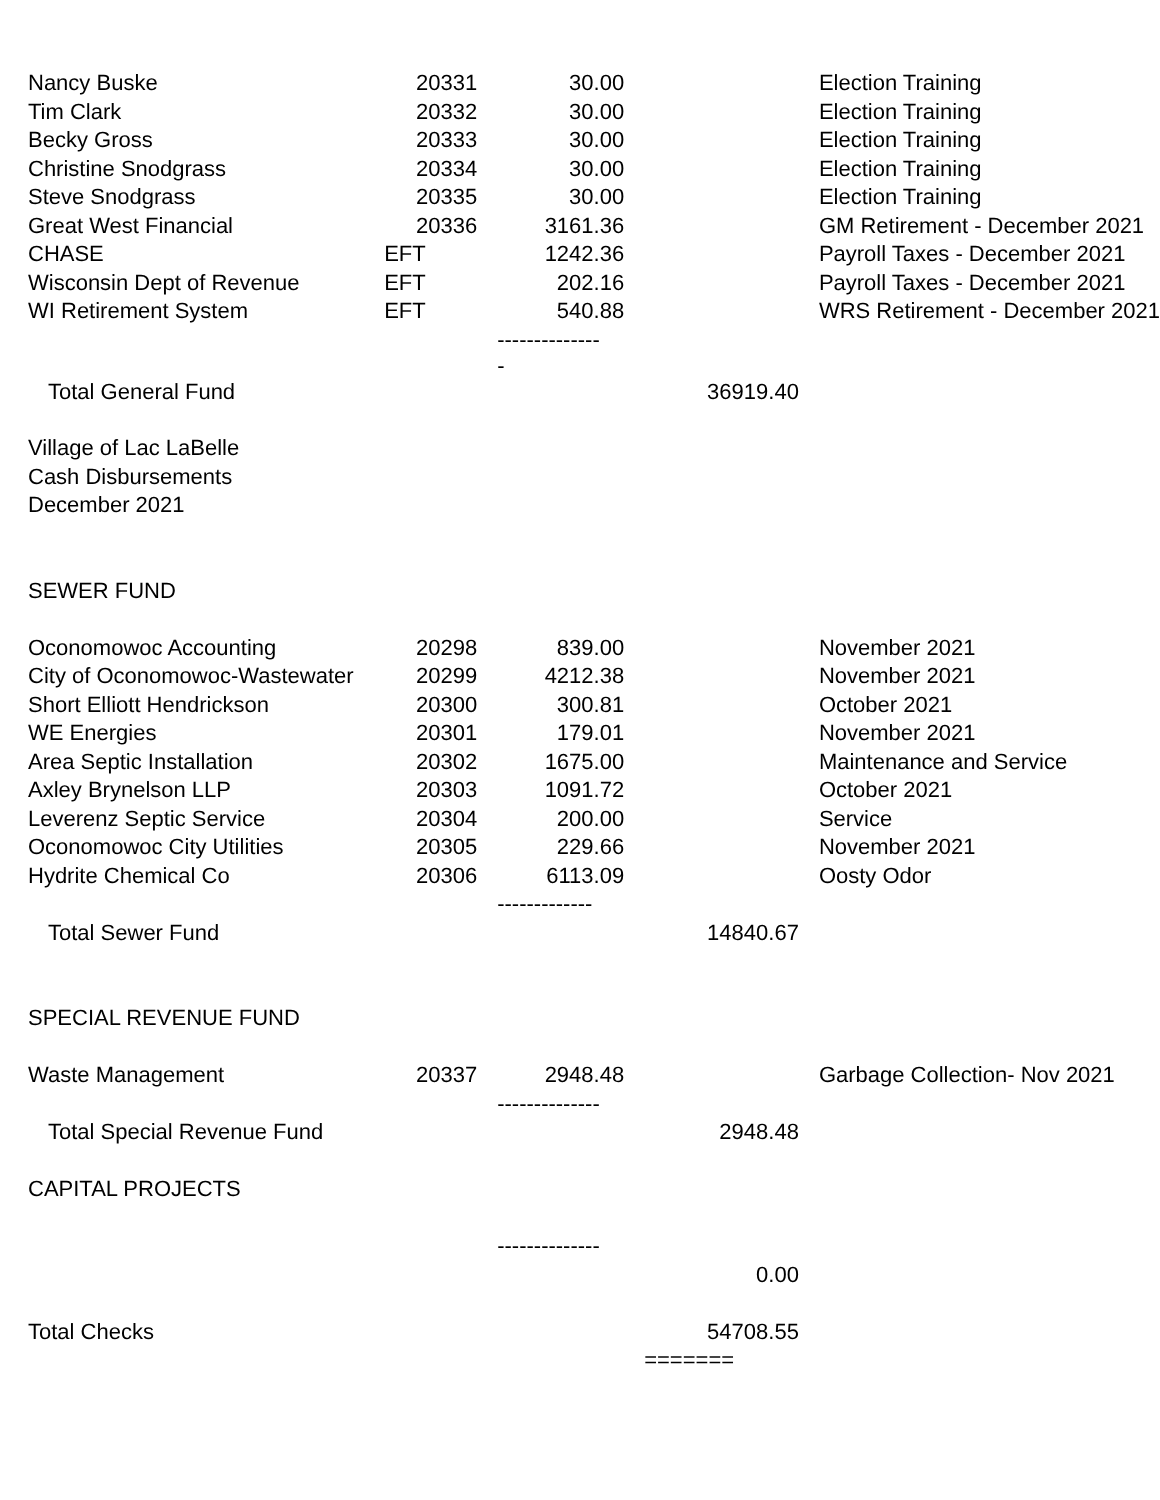| Nancy Buske | 20331 | 30.00 | | Election Training |
| Tim Clark | 20332 | 30.00 | | Election Training |
| Becky Gross | 20333 | 30.00 | | Election Training |
| Christine Snodgrass | 20334 | 30.00 | | Election Training |
| Steve Snodgrass | 20335 | 30.00 | | Election Training |
| Great West Financial | 20336 | 3161.36 | | GM Retirement - December 2021 |
| CHASE | EFT | 1242.36 | | Payroll Taxes - December 2021 |
| Wisconsin Dept of Revenue | EFT | 202.16 | | Payroll Taxes - December 2021 |
| WI Retirement System | EFT | 540.88 | | WRS Retirement - December 2021 |
| | | -------------- - | | |
| Total General Fund | | | 36919.40 | |
| Village of Lac LaBelle | | | | |
| Cash Disbursements | | | | |
| December 2021 | | | | |
| SEWER FUND | | | | |
| Oconomowoc Accounting | 20298 | 839.00 | | November 2021 |
| City of Oconomowoc-Wastewater | 20299 | 4212.38 | | November 2021 |
| Short Elliott Hendrickson | 20300 | 300.81 | | October 2021 |
| WE Energies | 20301 | 179.01 | | November 2021 |
| Area Septic Installation | 20302 | 1675.00 | | Maintenance and Service |
| Axley Brynelson LLP | 20303 | 1091.72 | | October 2021 |
| Leverenz Septic Service | 20304 | 200.00 | | Service |
| Oconomowoc City Utilities | 20305 | 229.66 | | November 2021 |
| Hydrite Chemical Co | 20306 | 6113.09 | | Oosty Odor |
| | | ------------- | | |
| Total Sewer Fund | | | 14840.67 | |
| SPECIAL REVENUE FUND | | | | |
| Waste Management | 20337 | 2948.48 | | Garbage Collection- Nov 2021 |
| | | -------------- | | |
| Total Special Revenue Fund | | | 2948.48 | |
| CAPITAL PROJECTS | | | | |
| | | -------------- | | |
| | | | 0.00 | |
| Total Checks | | | 54708.55 | |
| | | | ======= | |